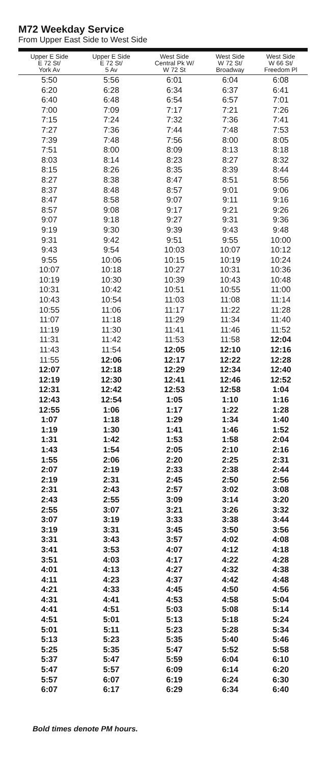M72 Weekday Service
From Upper East Side to West Side
| Upper E Side E 72 St/ York Av | Upper E Side E 72 St/ 5 Av | West Side Central Pk W/ W 72 St | West Side W 72 St/ Broadway | West Side W 66 St/ Freedom Pl |
| --- | --- | --- | --- | --- |
| 5:50 | 5:56 | 6:01 | 6:04 | 6:08 |
| 6:20 | 6:28 | 6:34 | 6:37 | 6:41 |
| 6:40 | 6:48 | 6:54 | 6:57 | 7:01 |
| 7:00 | 7:09 | 7:17 | 7:21 | 7:26 |
| 7:15 | 7:24 | 7:32 | 7:36 | 7:41 |
| 7:27 | 7:36 | 7:44 | 7:48 | 7:53 |
| 7:39 | 7:48 | 7:56 | 8:00 | 8:05 |
| 7:51 | 8:00 | 8:09 | 8:13 | 8:18 |
| 8:03 | 8:14 | 8:23 | 8:27 | 8:32 |
| 8:15 | 8:26 | 8:35 | 8:39 | 8:44 |
| 8:27 | 8:38 | 8:47 | 8:51 | 8:56 |
| 8:37 | 8:48 | 8:57 | 9:01 | 9:06 |
| 8:47 | 8:58 | 9:07 | 9:11 | 9:16 |
| 8:57 | 9:08 | 9:17 | 9:21 | 9:26 |
| 9:07 | 9:18 | 9:27 | 9:31 | 9:36 |
| 9:19 | 9:30 | 9:39 | 9:43 | 9:48 |
| 9:31 | 9:42 | 9:51 | 9:55 | 10:00 |
| 9:43 | 9:54 | 10:03 | 10:07 | 10:12 |
| 9:55 | 10:06 | 10:15 | 10:19 | 10:24 |
| 10:07 | 10:18 | 10:27 | 10:31 | 10:36 |
| 10:19 | 10:30 | 10:39 | 10:43 | 10:48 |
| 10:31 | 10:42 | 10:51 | 10:55 | 11:00 |
| 10:43 | 10:54 | 11:03 | 11:08 | 11:14 |
| 10:55 | 11:06 | 11:17 | 11:22 | 11:28 |
| 11:07 | 11:18 | 11:29 | 11:34 | 11:40 |
| 11:19 | 11:30 | 11:41 | 11:46 | 11:52 |
| 11:31 | 11:42 | 11:53 | 11:58 | 12:04 |
| 11:43 | 11:54 | 12:05 | 12:10 | 12:16 |
| 11:55 | 12:06 | 12:17 | 12:22 | 12:28 |
| 12:07 | 12:18 | 12:29 | 12:34 | 12:40 |
| 12:19 | 12:30 | 12:41 | 12:46 | 12:52 |
| 12:31 | 12:42 | 12:53 | 12:58 | 1:04 |
| 12:43 | 12:54 | 1:05 | 1:10 | 1:16 |
| 12:55 | 1:06 | 1:17 | 1:22 | 1:28 |
| 1:07 | 1:18 | 1:29 | 1:34 | 1:40 |
| 1:19 | 1:30 | 1:41 | 1:46 | 1:52 |
| 1:31 | 1:42 | 1:53 | 1:58 | 2:04 |
| 1:43 | 1:54 | 2:05 | 2:10 | 2:16 |
| 1:55 | 2:06 | 2:20 | 2:25 | 2:31 |
| 2:07 | 2:19 | 2:33 | 2:38 | 2:44 |
| 2:19 | 2:31 | 2:45 | 2:50 | 2:56 |
| 2:31 | 2:43 | 2:57 | 3:02 | 3:08 |
| 2:43 | 2:55 | 3:09 | 3:14 | 3:20 |
| 2:55 | 3:07 | 3:21 | 3:26 | 3:32 |
| 3:07 | 3:19 | 3:33 | 3:38 | 3:44 |
| 3:19 | 3:31 | 3:45 | 3:50 | 3:56 |
| 3:31 | 3:43 | 3:57 | 4:02 | 4:08 |
| 3:41 | 3:53 | 4:07 | 4:12 | 4:18 |
| 3:51 | 4:03 | 4:17 | 4:22 | 4:28 |
| 4:01 | 4:13 | 4:27 | 4:32 | 4:38 |
| 4:11 | 4:23 | 4:37 | 4:42 | 4:48 |
| 4:21 | 4:33 | 4:45 | 4:50 | 4:56 |
| 4:31 | 4:41 | 4:53 | 4:58 | 5:04 |
| 4:41 | 4:51 | 5:03 | 5:08 | 5:14 |
| 4:51 | 5:01 | 5:13 | 5:18 | 5:24 |
| 5:01 | 5:11 | 5:23 | 5:28 | 5:34 |
| 5:13 | 5:23 | 5:35 | 5:40 | 5:46 |
| 5:25 | 5:35 | 5:47 | 5:52 | 5:58 |
| 5:37 | 5:47 | 5:59 | 6:04 | 6:10 |
| 5:47 | 5:57 | 6:09 | 6:14 | 6:20 |
| 5:57 | 6:07 | 6:19 | 6:24 | 6:30 |
| 6:07 | 6:17 | 6:29 | 6:34 | 6:40 |
Bold times denote PM hours.